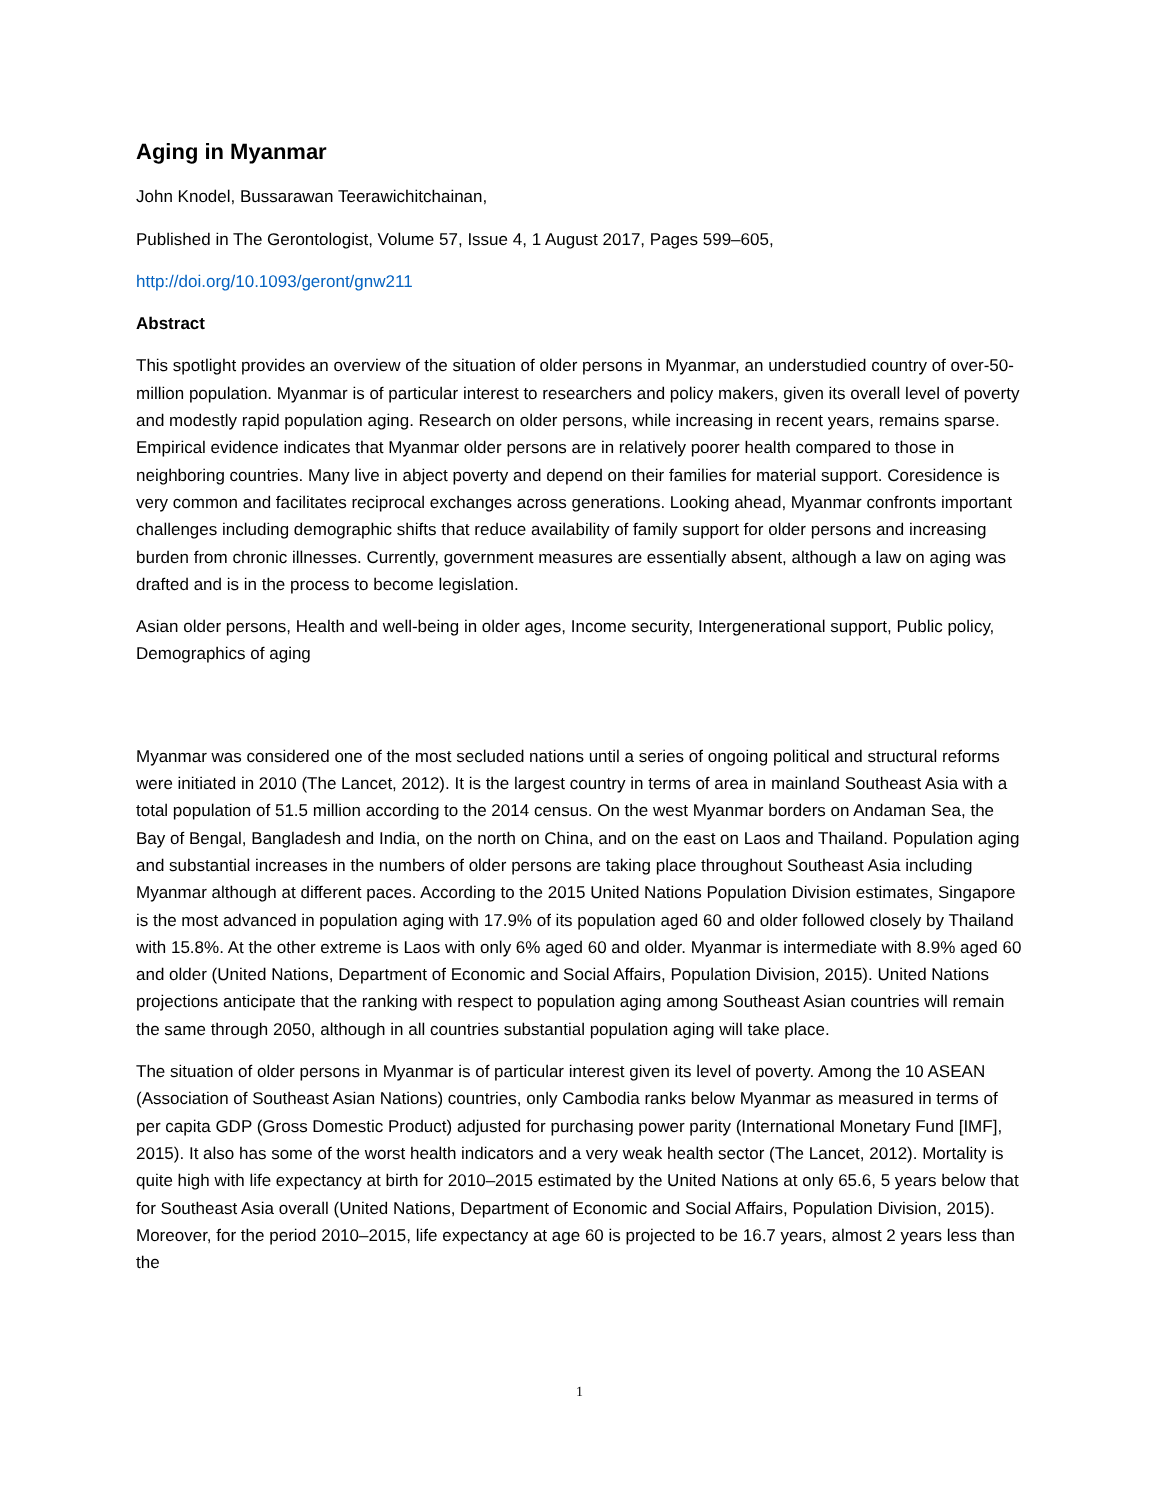Aging in Myanmar
John Knodel, Bussarawan Teerawichitchainan,
Published in The Gerontologist, Volume 57, Issue 4, 1 August 2017, Pages 599–605,
http://doi.org/10.1093/geront/gnw211
Abstract
This spotlight provides an overview of the situation of older persons in Myanmar, an understudied country of over-50-million population. Myanmar is of particular interest to researchers and policy makers, given its overall level of poverty and modestly rapid population aging. Research on older persons, while increasing in recent years, remains sparse. Empirical evidence indicates that Myanmar older persons are in relatively poorer health compared to those in neighboring countries. Many live in abject poverty and depend on their families for material support. Coresidence is very common and facilitates reciprocal exchanges across generations. Looking ahead, Myanmar confronts important challenges including demographic shifts that reduce availability of family support for older persons and increasing burden from chronic illnesses. Currently, government measures are essentially absent, although a law on aging was drafted and is in the process to become legislation.
Asian older persons, Health and well-being in older ages, Income security, Intergenerational support, Public policy, Demographics of aging
Myanmar was considered one of the most secluded nations until a series of ongoing political and structural reforms were initiated in 2010 (The Lancet, 2012). It is the largest country in terms of area in mainland Southeast Asia with a total population of 51.5 million according to the 2014 census. On the west Myanmar borders on Andaman Sea, the Bay of Bengal, Bangladesh and India, on the north on China, and on the east on Laos and Thailand. Population aging and substantial increases in the numbers of older persons are taking place throughout Southeast Asia including Myanmar although at different paces. According to the 2015 United Nations Population Division estimates, Singapore is the most advanced in population aging with 17.9% of its population aged 60 and older followed closely by Thailand with 15.8%. At the other extreme is Laos with only 6% aged 60 and older. Myanmar is intermediate with 8.9% aged 60 and older (United Nations, Department of Economic and Social Affairs, Population Division, 2015). United Nations projections anticipate that the ranking with respect to population aging among Southeast Asian countries will remain the same through 2050, although in all countries substantial population aging will take place.
The situation of older persons in Myanmar is of particular interest given its level of poverty. Among the 10 ASEAN (Association of Southeast Asian Nations) countries, only Cambodia ranks below Myanmar as measured in terms of per capita GDP (Gross Domestic Product) adjusted for purchasing power parity (International Monetary Fund [IMF], 2015). It also has some of the worst health indicators and a very weak health sector (The Lancet, 2012). Mortality is quite high with life expectancy at birth for 2010–2015 estimated by the United Nations at only 65.6, 5 years below that for Southeast Asia overall (United Nations, Department of Economic and Social Affairs, Population Division, 2015). Moreover, for the period 2010–2015, life expectancy at age 60 is projected to be 16.7 years, almost 2 years less than the
1